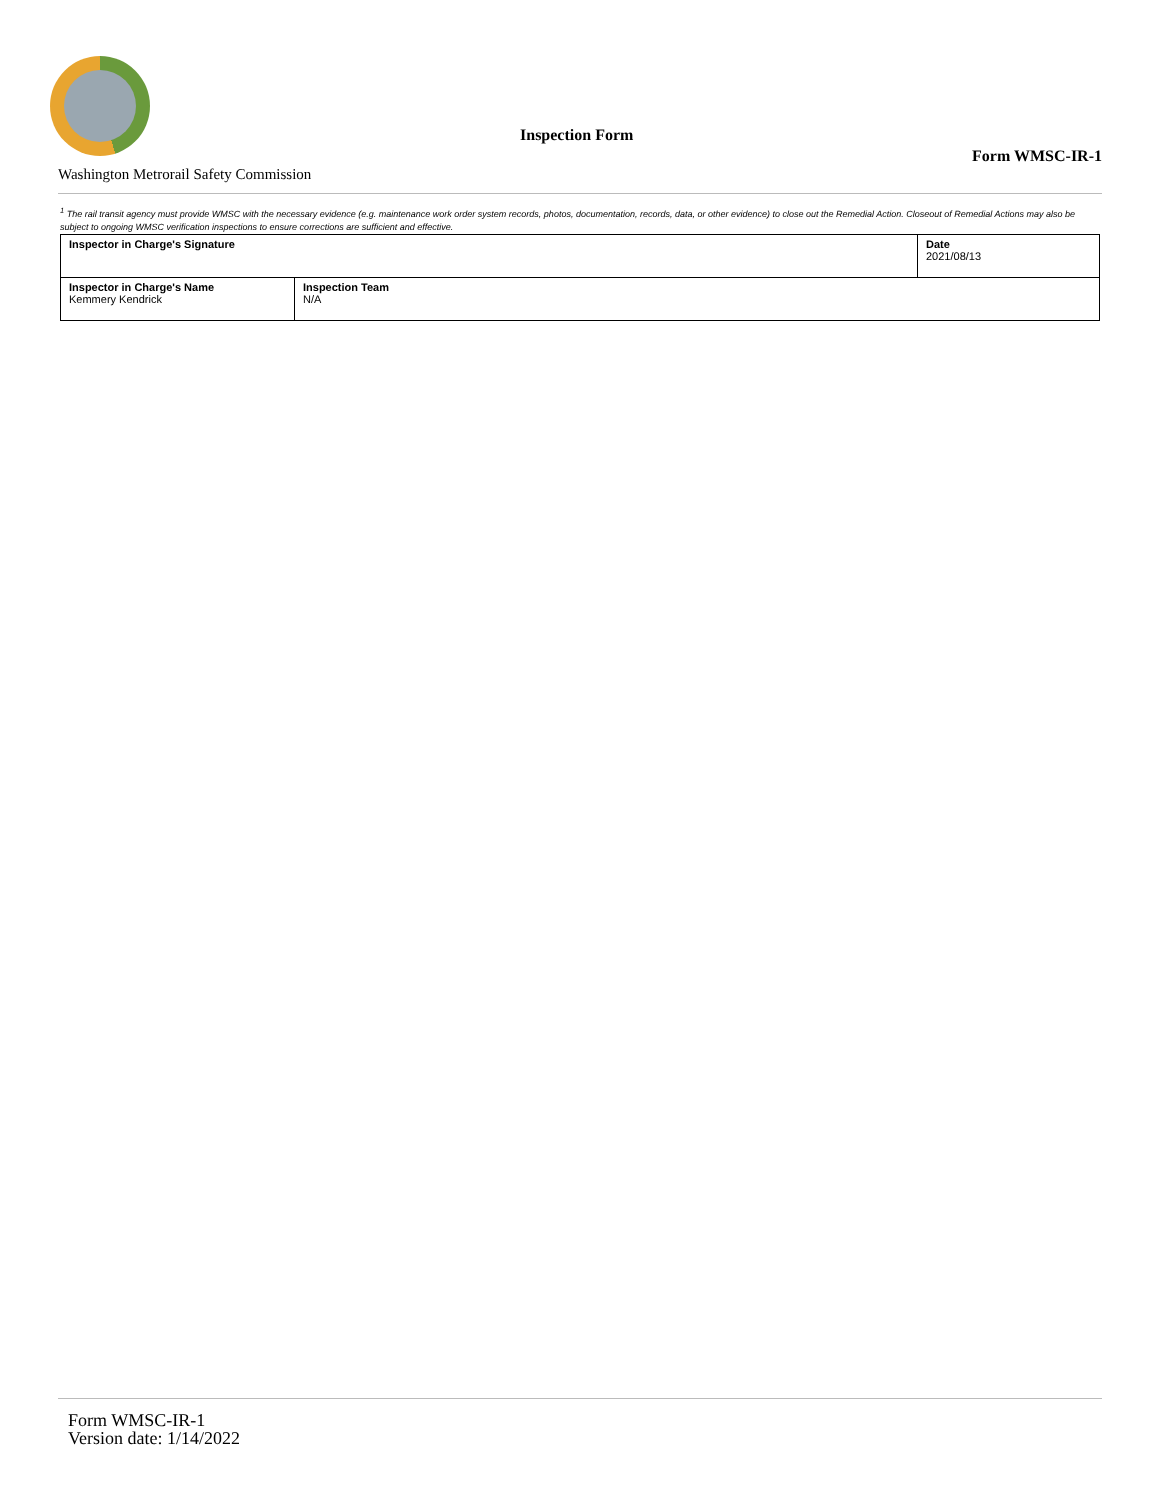Inspection Form
Form WMSC-IR-1
Washington Metrorail Safety Commission
<sup>1</sup> The rail transit agency must provide WMSC with the necessary evidence (e.g. maintenance work order system records, photos, documentation, records, data, or other evidence) to close out the Remedial Action. Closeout of Remedial Actions may also be subject to ongoing WMSC verification inspections to ensure corrections are sufficient and effective.
| Inspector in Charge's Signature | | Date 2021/08/13 |
| Inspector in Charge's Name Kemmery Kendrick | Inspection Team N/A | |
Form WMSC-IR-1
Version date: 1/14/2022